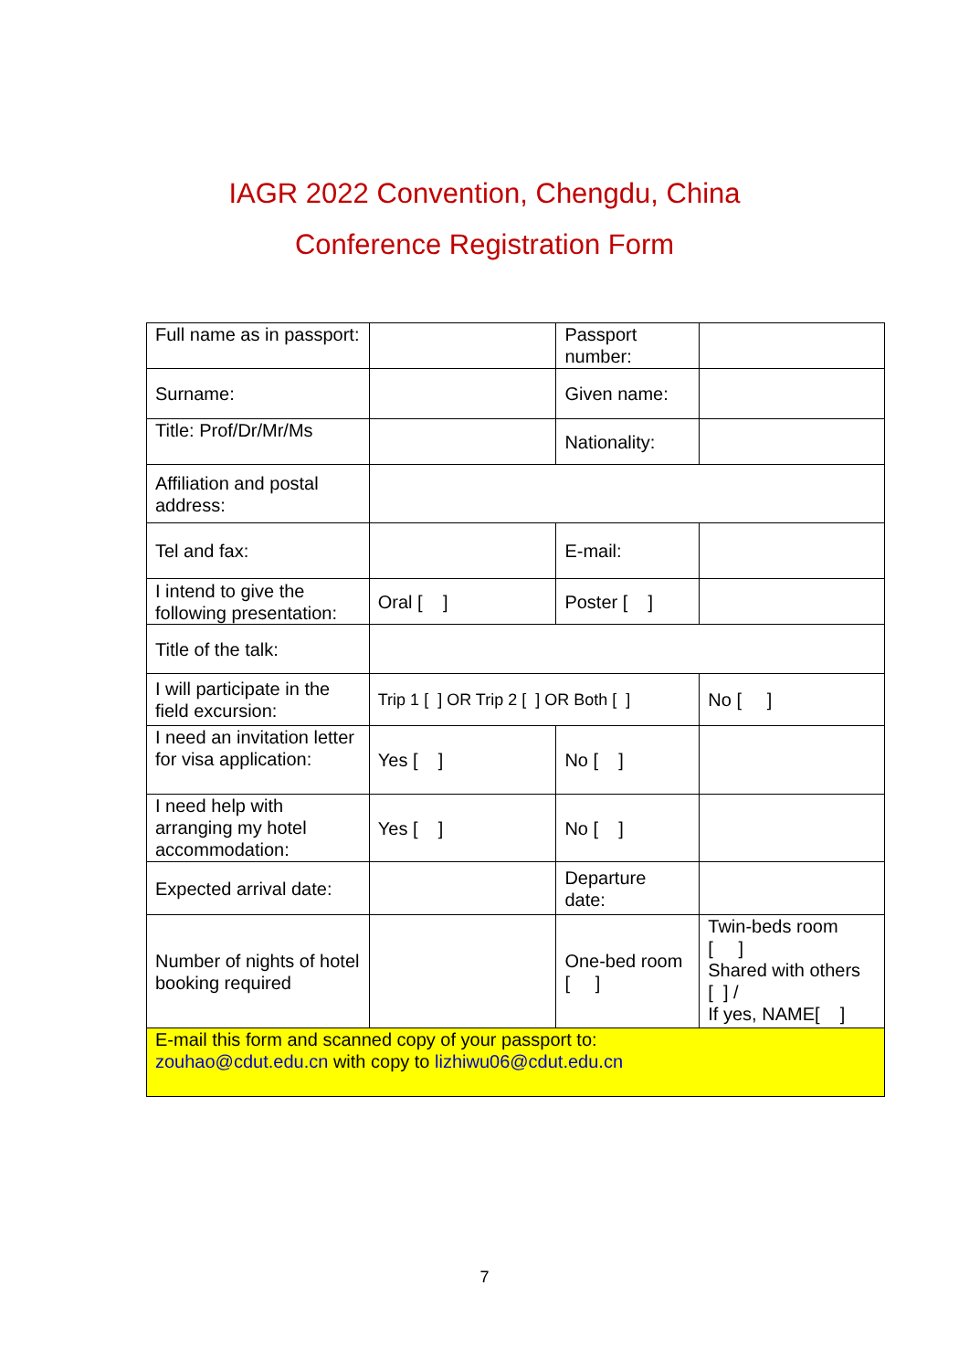IAGR 2022 Convention, Chengdu, China
Conference Registration Form
| Full name as in passport: | | Passport number: | |
| Surname: | | Given name: | |
| Title: Prof/Dr/Mr/Ms | | Nationality: | |
| Affiliation and postal address: | | | |
| Tel and fax: | | E-mail: | |
| I intend to give the following presentation: | Oral [ ] | Poster [ ] | |
| Title of the talk: | | | |
| I will participate in the field excursion: | Trip 1 [ ] OR Trip 2 [ ] OR Both [ ] | | No [ ] |
| I need an invitation letter for visa application: | Yes [ ] | No [ ] | |
| I need help with arranging my hotel accommodation: | Yes [ ] | No [ ] | |
| Expected arrival date: | | Departure date: | |
| Number of nights of hotel booking required | | One-bed room [ ] | Twin-beds room [ ] Shared with others [ ] / If yes, NAME[ ] |
| E-mail this form and scanned copy of your passport to: zouhao@cdut.edu.cn with copy to lizhiwu06@cdut.edu.cn | | | |
7